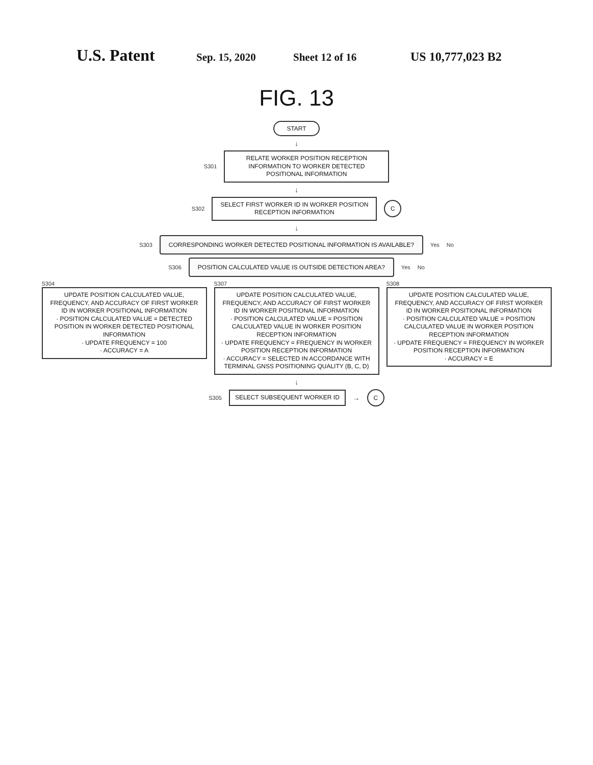U.S. Patent Sep. 15, 2020 Sheet 12 of 16 US 10,777,023 B2
FIG. 13
START
↓
S301
RELATE WORKER POSITION RECEPTION INFORMATION TO WORKER DETECTED POSITIONAL INFORMATION
↓
S302
SELECT FIRST WORKER ID IN WORKER POSITION RECEPTION INFORMATION
C
↓
S303
CORRESPONDING WORKER DETECTED POSITIONAL INFORMATION IS AVAILABLE?
Yes No
S306
POSITION CALCULATED VALUE IS OUTSIDE DETECTION AREA?
Yes No
S304
UPDATE POSITION CALCULATED VALUE, FREQUENCY, AND ACCURACY OF FIRST WORKER ID IN WORKER POSITIONAL INFORMATION
· POSITION CALCULATED VALUE = DETECTED POSITION IN WORKER DETECTED POSITIONAL INFORMATION
· UPDATE FREQUENCY = 100
· ACCURACY = A
S307
UPDATE POSITION CALCULATED VALUE, FREQUENCY, AND ACCURACY OF FIRST WORKER ID IN WORKER POSITIONAL INFORMATION
· POSITION CALCULATED VALUE = POSITION CALCULATED VALUE IN WORKER POSITION RECEPTION INFORMATION
· UPDATE FREQUENCY = FREQUENCY IN WORKER POSITION RECEPTION INFORMATION
· ACCURACY = SELECTED IN ACCORDANCE WITH TERMINAL GNSS POSITIONING QUALITY (B, C, D)
S308
UPDATE POSITION CALCULATED VALUE, FREQUENCY, AND ACCURACY OF FIRST WORKER ID IN WORKER POSITIONAL INFORMATION
· POSITION CALCULATED VALUE = POSITION CALCULATED VALUE IN WORKER POSITION RECEPTION INFORMATION
· UPDATE FREQUENCY = FREQUENCY IN WORKER POSITION RECEPTION INFORMATION
· ACCURACY = E
↓
S305
SELECT SUBSEQUENT WORKER ID
→
C